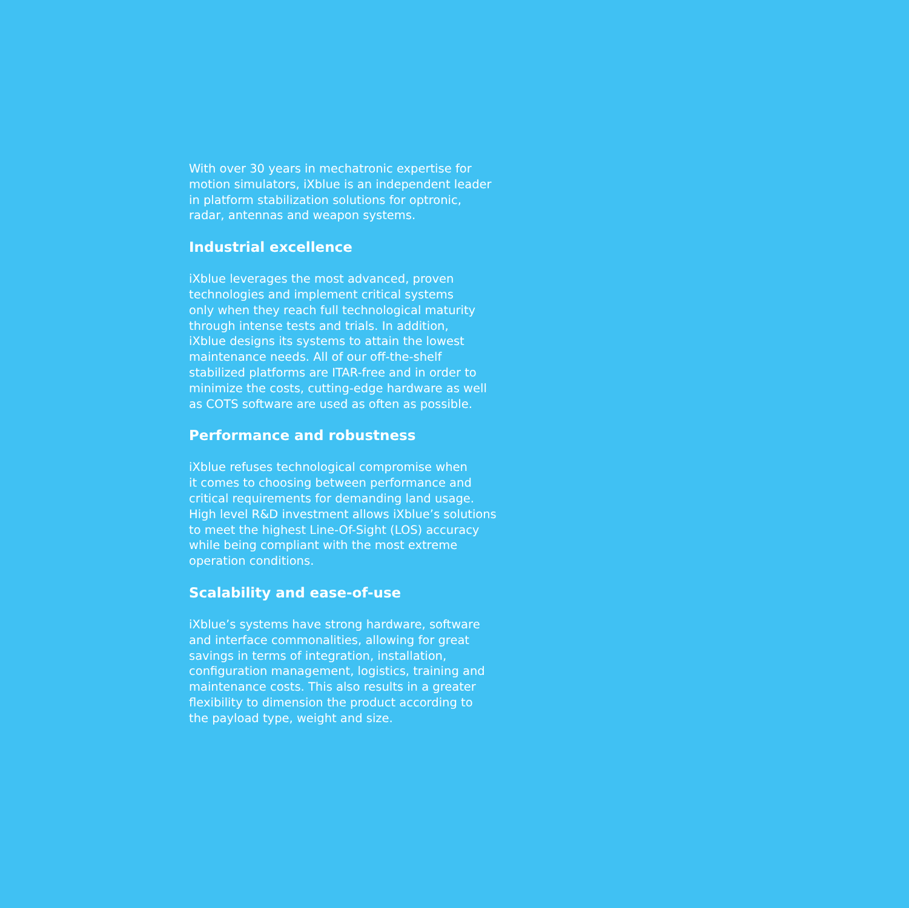With over 30 years in mechatronic expertise for
motion simulators, iXblue is an independent leader
in platform stabilization solutions for optronic,
radar, antennas and weapon systems.
Industrial excellence
iXblue leverages the most advanced, proven
technologies and implement critical systems
only when they reach full technological maturity
through intense tests and trials. In addition,
iXblue designs its systems to attain the lowest
maintenance needs. All of our off-the-shelf
stabilized platforms are ITAR-free and in order to
minimize the costs, cutting-edge hardware as well
as COTS software are used as often as possible.
Performance and robustness
iXblue refuses technological compromise when
it comes to choosing between performance and
critical requirements for demanding land usage.
High level R&D investment allows iXblue’s solutions
to meet the highest Line-Of-Sight (LOS) accuracy
while being compliant with the most extreme
operation conditions.
Scalability and ease-of-use
iXblue’s systems have strong hardware, software
and interface commonalities, allowing for great
savings in terms of integration, installation,
configuration management, logistics, training and
maintenance costs. This also results in a greater
flexibility to dimension the product according to
the payload type, weight and size.